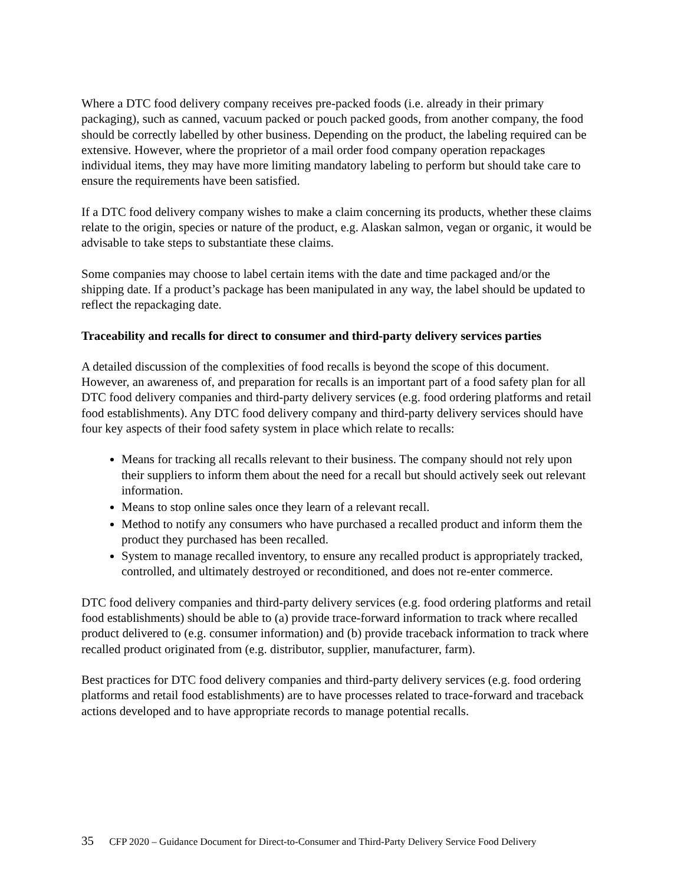Where a DTC food delivery company receives pre-packed foods (i.e. already in their primary packaging), such as canned, vacuum packed or pouch packed goods, from another company, the food should be correctly labelled by other business. Depending on the product, the labeling required can be extensive. However, where the proprietor of a mail order food company operation repackages individual items, they may have more limiting mandatory labeling to perform but should take care to ensure the requirements have been satisfied.
If a DTC food delivery company wishes to make a claim concerning its products, whether these claims relate to the origin, species or nature of the product, e.g. Alaskan salmon, vegan or organic, it would be advisable to take steps to substantiate these claims.
Some companies may choose to label certain items with the date and time packaged and/or the shipping date. If a product’s package has been manipulated in any way, the label should be updated to reflect the repackaging date.
Traceability and recalls for direct to consumer and third-party delivery services parties
A detailed discussion of the complexities of food recalls is beyond the scope of this document. However, an awareness of, and preparation for recalls is an important part of a food safety plan for all DTC food delivery companies and third-party delivery services (e.g. food ordering platforms and retail food establishments). Any DTC food delivery company and third-party delivery services should have four key aspects of their food safety system in place which relate to recalls:
Means for tracking all recalls relevant to their business. The company should not rely upon their suppliers to inform them about the need for a recall but should actively seek out relevant information.
Means to stop online sales once they learn of a relevant recall.
Method to notify any consumers who have purchased a recalled product and inform them the product they purchased has been recalled.
System to manage recalled inventory, to ensure any recalled product is appropriately tracked, controlled, and ultimately destroyed or reconditioned, and does not re-enter commerce.
DTC food delivery companies and third-party delivery services (e.g. food ordering platforms and retail food establishments) should be able to (a) provide trace-forward information to track where recalled product delivered to (e.g. consumer information) and (b) provide traceback information to track where recalled product originated from (e.g. distributor, supplier, manufacturer, farm).
Best practices for DTC food delivery companies and third-party delivery services (e.g. food ordering platforms and retail food establishments) are to have processes related to trace-forward and traceback actions developed and to have appropriate records to manage potential recalls.
35 CFP 2020 – Guidance Document for Direct-to-Consumer and Third-Party Delivery Service Food Delivery